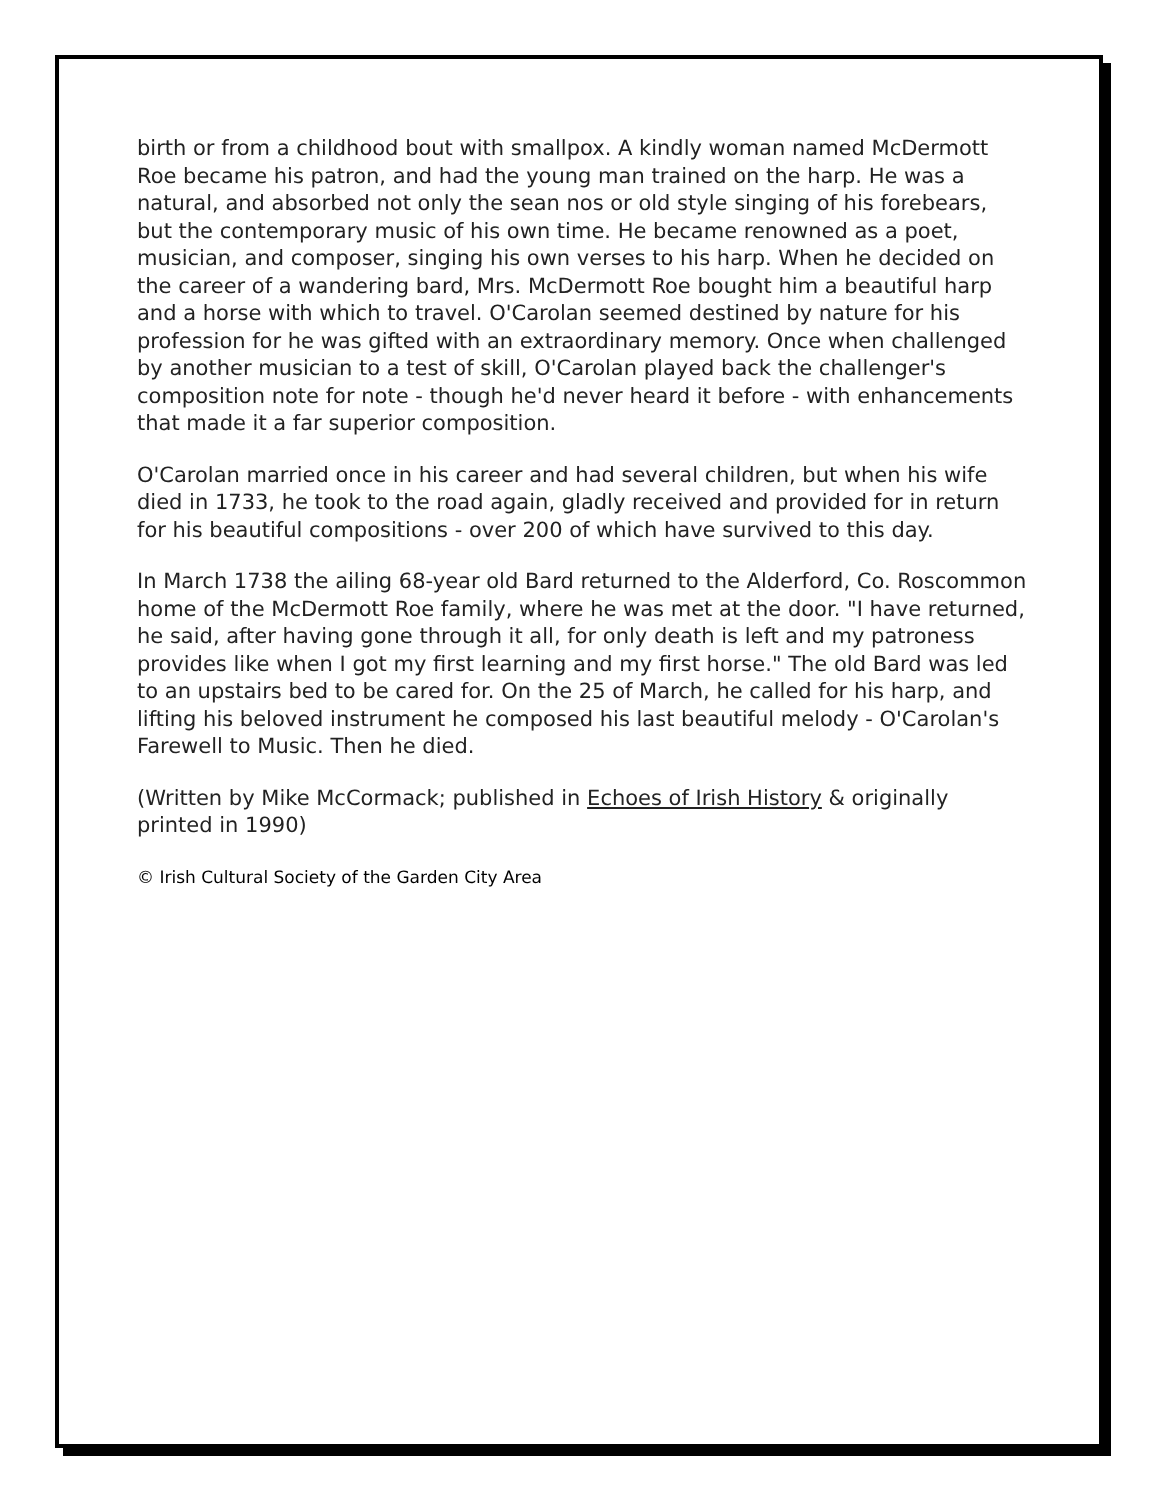birth or from a childhood bout with smallpox. A kindly woman named McDermott Roe became his patron, and had the young man trained on the harp. He was a natural, and absorbed not only the sean nos or old style singing of his forebears, but the contemporary music of his own time. He became renowned as a poet, musician, and composer, singing his own verses to his harp. When he decided on the career of a wandering bard, Mrs. McDermott Roe bought him a beautiful harp and a horse with which to travel. O'Carolan seemed destined by nature for his profession for he was gifted with an extraordinary memory. Once when challenged by another musician to a test of skill, O'Carolan played back the challenger's composition note for note - though he'd never heard it before - with enhancements that made it a far superior composition.
O'Carolan married once in his career and had several children, but when his wife died in 1733, he took to the road again, gladly received and provided for in return for his beautiful compositions - over 200 of which have survived to this day.
In March 1738 the ailing 68-year old Bard returned to the Alderford, Co. Roscommon home of the McDermott Roe family, where he was met at the door. "I have returned, he said, after having gone through it all, for only death is left and my patroness provides like when I got my first learning and my first horse." The old Bard was led to an upstairs bed to be cared for. On the 25 of March, he called for his harp, and lifting his beloved instrument he composed his last beautiful melody - O'Carolan's Farewell to Music. Then he died.
(Written by Mike McCormack; published in Echoes of Irish History & originally printed in 1990)
© Irish Cultural Society of the Garden City Area